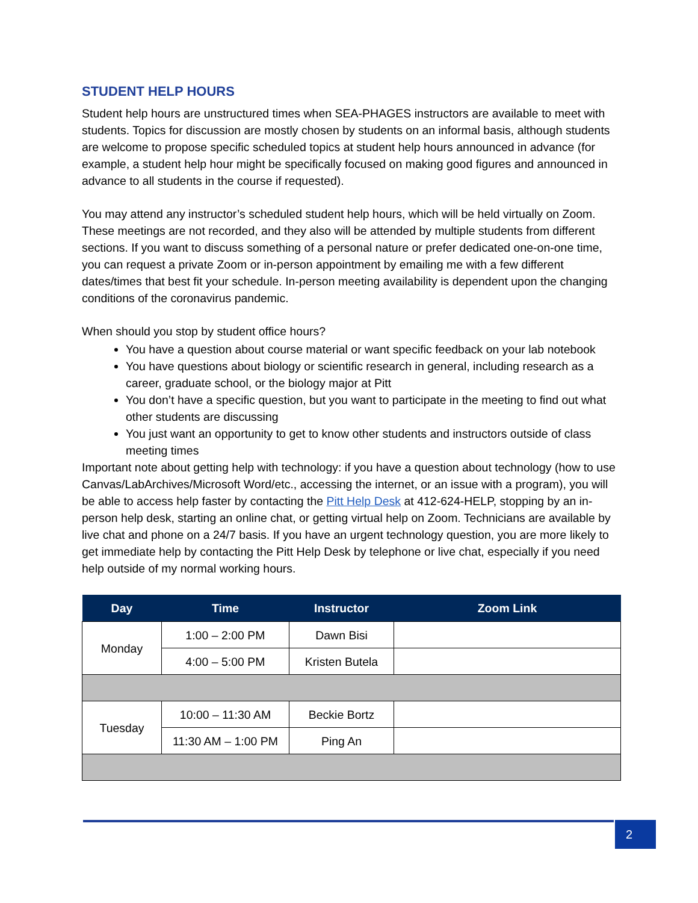STUDENT HELP HOURS
Student help hours are unstructured times when SEA-PHAGES instructors are available to meet with students. Topics for discussion are mostly chosen by students on an informal basis, although students are welcome to propose specific scheduled topics at student help hours announced in advance (for example, a student help hour might be specifically focused on making good figures and announced in advance to all students in the course if requested).
You may attend any instructor’s scheduled student help hours, which will be held virtually on Zoom. These meetings are not recorded, and they also will be attended by multiple students from different sections. If you want to discuss something of a personal nature or prefer dedicated one-on-one time, you can request a private Zoom or in-person appointment by emailing me with a few different dates/times that best fit your schedule. In-person meeting availability is dependent upon the changing conditions of the coronavirus pandemic.
When should you stop by student office hours?
You have a question about course material or want specific feedback on your lab notebook
You have questions about biology or scientific research in general, including research as a career, graduate school, or the biology major at Pitt
You don’t have a specific question, but you want to participate in the meeting to find out what other students are discussing
You just want an opportunity to get to know other students and instructors outside of class meeting times
Important note about getting help with technology: if you have a question about technology (how to use Canvas/LabArchives/Microsoft Word/etc., accessing the internet, or an issue with a program), you will be able to access help faster by contacting the Pitt Help Desk at 412-624-HELP, stopping by an in-person help desk, starting an online chat, or getting virtual help on Zoom. Technicians are available by live chat and phone on a 24/7 basis. If you have an urgent technology question, you are more likely to get immediate help by contacting the Pitt Help Desk by telephone or live chat, especially if you need help outside of my normal working hours.
| Day | Time | Instructor | Zoom Link |
| --- | --- | --- | --- |
| Monday | 1:00 – 2:00 PM | Dawn Bisi | |
| | 4:00 – 5:00 PM | Kristen Butela | |
| Tuesday | 10:00 – 11:30 AM | Beckie Bortz | |
| | 11:30 AM – 1:00 PM | Ping An | |
2